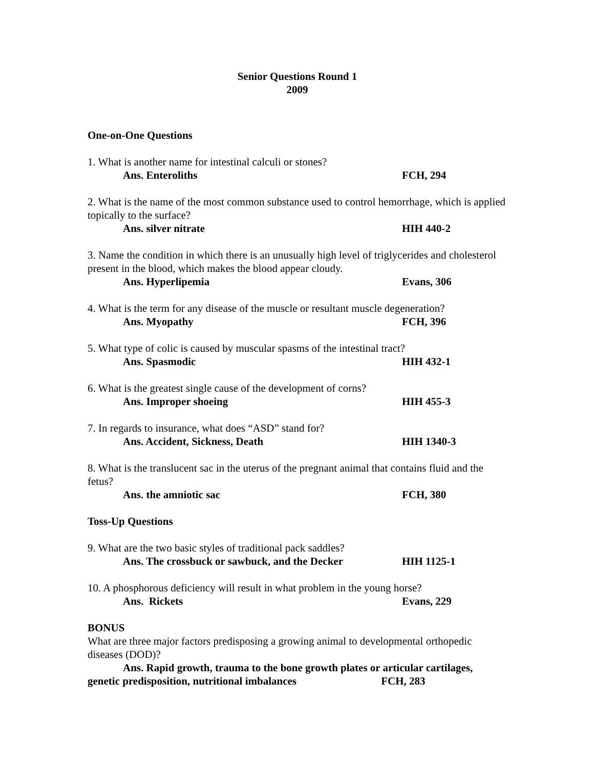Senior Questions Round 1
2009
One-on-One Questions
1. What is another name for intestinal calculi or stones?
Ans. Enteroliths FCH, 294
2. What is the name of the most common substance used to control hemorrhage, which is applied topically to the surface?
Ans. silver nitrate HIH 440-2
3. Name the condition in which there is an unusually high level of triglycerides and cholesterol present in the blood, which makes the blood appear cloudy.
Ans. Hyperlipemia Evans, 306
4. What is the term for any disease of the muscle or resultant muscle degeneration?
Ans. Myopathy FCH, 396
5. What type of colic is caused by muscular spasms of the intestinal tract?
Ans. Spasmodic HIH 432-1
6. What is the greatest single cause of the development of corns?
Ans. Improper shoeing HIH 455-3
7. In regards to insurance, what does “ASD” stand for?
Ans. Accident, Sickness, Death HIH 1340-3
8. What is the translucent sac in the uterus of the pregnant animal that contains fluid and the fetus?
Ans. the amniotic sac FCH, 380
Toss-Up Questions
9. What are the two basic styles of traditional pack saddles?
Ans. The crossbuck or sawbuck, and the Decker HIH 1125-1
10. A phosphorous deficiency will result in what problem in the young horse?
Ans. Rickets Evans, 229
BONUS
What are three major factors predisposing a growing animal to developmental orthopedic diseases (DOD)?
Ans. Rapid growth, trauma to the bone growth plates or articular cartilages, genetic predisposition, nutritional imbalances FCH, 283